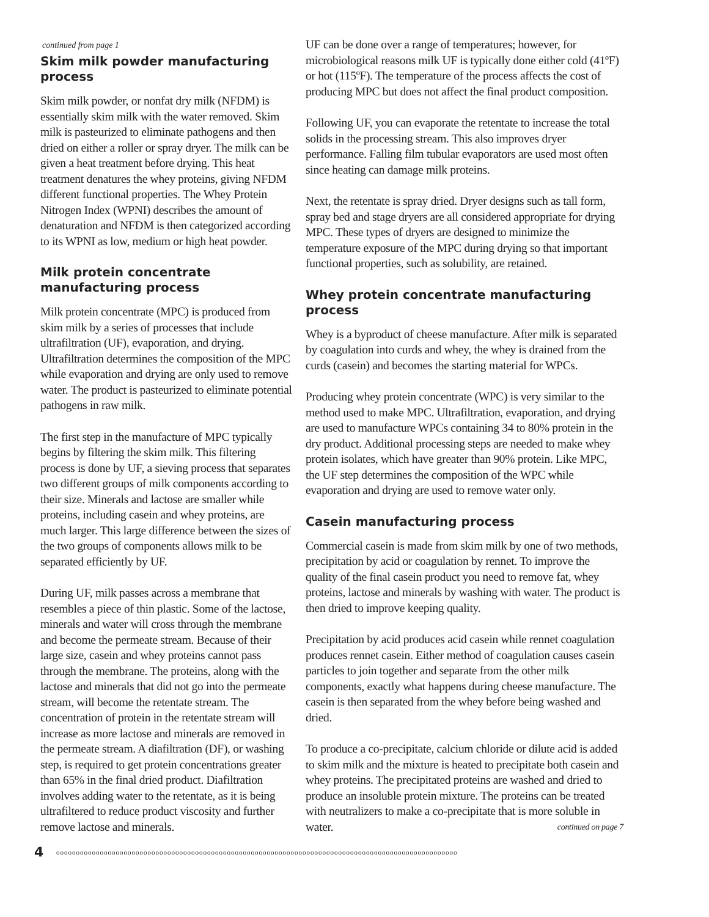continued from page 1
Skim milk powder manufacturing process
Skim milk powder, or nonfat dry milk (NFDM) is essentially skim milk with the water removed. Skim milk is pasteurized to eliminate pathogens and then dried on either a roller or spray dryer. The milk can be given a heat treatment before drying. This heat treatment denatures the whey proteins, giving NFDM different functional properties. The Whey Protein Nitrogen Index (WPNI) describes the amount of denaturation and NFDM is then categorized according to its WPNI as low, medium or high heat powder.
Milk protein concentrate manufacturing process
Milk protein concentrate (MPC) is produced from skim milk by a series of processes that include ultrafiltration (UF), evaporation, and drying. Ultrafiltration determines the composition of the MPC while evaporation and drying are only used to remove water. The product is pasteurized to eliminate potential pathogens in raw milk.
The first step in the manufacture of MPC typically begins by filtering the skim milk. This filtering process is done by UF, a sieving process that separates two different groups of milk components according to their size. Minerals and lactose are smaller while proteins, including casein and whey proteins, are much larger. This large difference between the sizes of the two groups of components allows milk to be separated efficiently by UF.
During UF, milk passes across a membrane that resembles a piece of thin plastic. Some of the lactose, minerals and water will cross through the membrane and become the permeate stream. Because of their large size, casein and whey proteins cannot pass through the membrane. The proteins, along with the lactose and minerals that did not go into the permeate stream, will become the retentate stream. The concentration of protein in the retentate stream will increase as more lactose and minerals are removed in the permeate stream. A diafiltration (DF), or washing step, is required to get protein concentrations greater than 65% in the final dried product. Diafiltration involves adding water to the retentate, as it is being ultrafiltered to reduce product viscosity and further remove lactose and minerals.
UF can be done over a range of temperatures; however, for microbiological reasons milk UF is typically done either cold (41ºF) or hot (115ºF). The temperature of the process affects the cost of producing MPC but does not affect the final product composition.
Following UF, you can evaporate the retentate to increase the total solids in the processing stream. This also improves dryer performance. Falling film tubular evaporators are used most often since heating can damage milk proteins.
Next, the retentate is spray dried. Dryer designs such as tall form, spray bed and stage dryers are all considered appropriate for drying MPC. These types of dryers are designed to minimize the temperature exposure of the MPC during drying so that important functional properties, such as solubility, are retained.
Whey protein concentrate manufacturing process
Whey is a byproduct of cheese manufacture. After milk is separated by coagulation into curds and whey, the whey is drained from the curds (casein) and becomes the starting material for WPCs.
Producing whey protein concentrate (WPC) is very similar to the method used to make MPC. Ultrafiltration, evaporation, and drying are used to manufacture WPCs containing 34 to 80% protein in the dry product. Additional processing steps are needed to make whey protein isolates, which have greater than 90% protein. Like MPC, the UF step determines the composition of the WPC while evaporation and drying are used to remove water only.
Casein manufacturing process
Commercial casein is made from skim milk by one of two methods, precipitation by acid or coagulation by rennet. To improve the quality of the final casein product you need to remove fat, whey proteins, lactose and minerals by washing with water. The product is then dried to improve keeping quality.
Precipitation by acid produces acid casein while rennet coagulation produces rennet casein. Either method of coagulation causes casein particles to join together and separate from the other milk components, exactly what happens during cheese manufacture. The casein is then separated from the whey before being washed and dried.
To produce a co-precipitate, calcium chloride or dilute acid is added to skim milk and the mixture is heated to precipitate both casein and whey proteins. The precipitated proteins are washed and dried to produce an insoluble protein mixture. The proteins can be treated with neutralizers to make a co-precipitate that is more soluble in water. continued on page 7
4 ooooooooooooooooooooooooooooooooooooooooooooooooooooooooooooooooooooooooooooooooooooooooooooooooooooo